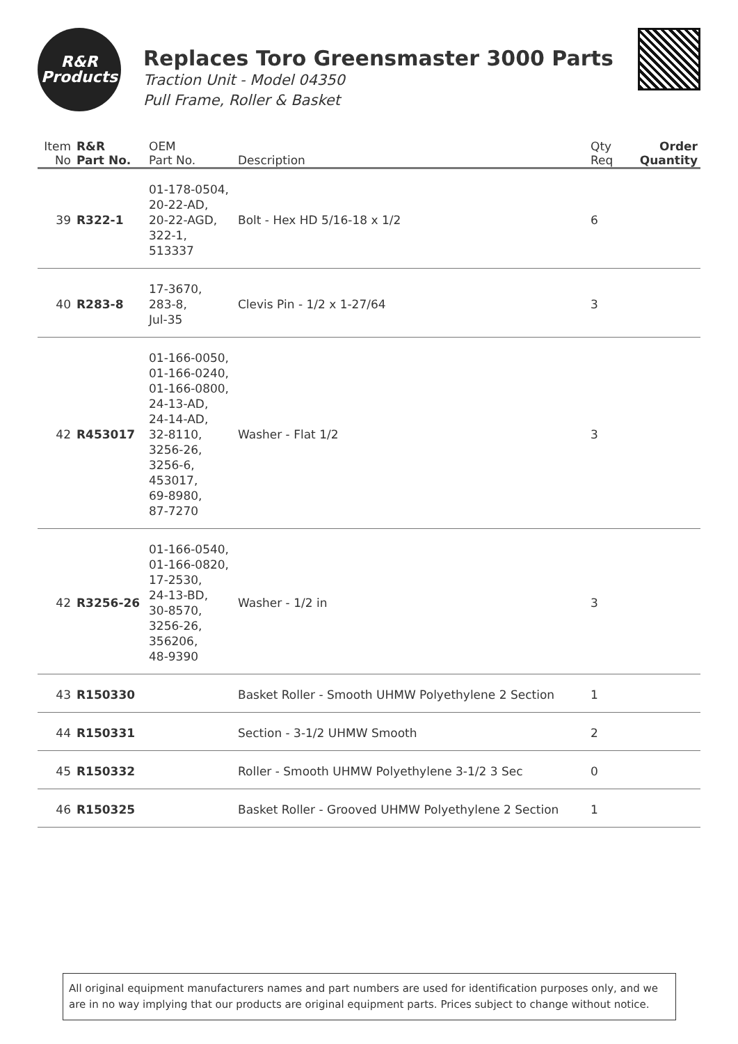R&R
Products
Replaces Toro Greensmaster 3000 Parts
Traction Unit - Model 04350
Pull Frame, Roller & Basket
| Item No | R&R Part No. | OEM Part No. | Description | Qty Req | Order Quantity |
| --- | --- | --- | --- | --- | --- |
| 39 | R322-1 | 01-178-0504, 20-22-AD, 20-22-AGD, 322-1, 513337 | Bolt - Hex HD 5/16-18 x 1/2 | 6 | |
| 40 | R283-8 | 17-3670, 283-8, Jul-35 | Clevis Pin - 1/2 x 1-27/64 | 3 | |
| 42 | R453017 | 01-166-0050, 01-166-0240, 01-166-0800, 24-13-AD, 24-14-AD, 32-8110, 3256-26, 3256-6, 453017, 69-8980, 87-7270 | Washer - Flat 1/2 | 3 | |
| 42 | R3256-26 | 01-166-0540, 01-166-0820, 17-2530, 24-13-BD, 30-8570, 3256-26, 356206, 48-9390 | Washer - 1/2 in | 3 | |
| 43 | R150330 | | Basket Roller - Smooth UHMW Polyethylene 2 Section | 1 | |
| 44 | R150331 | | Section - 3-1/2 UHMW Smooth | 2 | |
| 45 | R150332 | | Roller - Smooth UHMW Polyethylene 3-1/2 3 Sec | 0 | |
| 46 | R150325 | | Basket Roller - Grooved UHMW Polyethylene 2 Section | 1 | |
All original equipment manufacturers names and part numbers are used for identification purposes only, and we are in no way implying that our products are original equipment parts. Prices subject to change without notice.